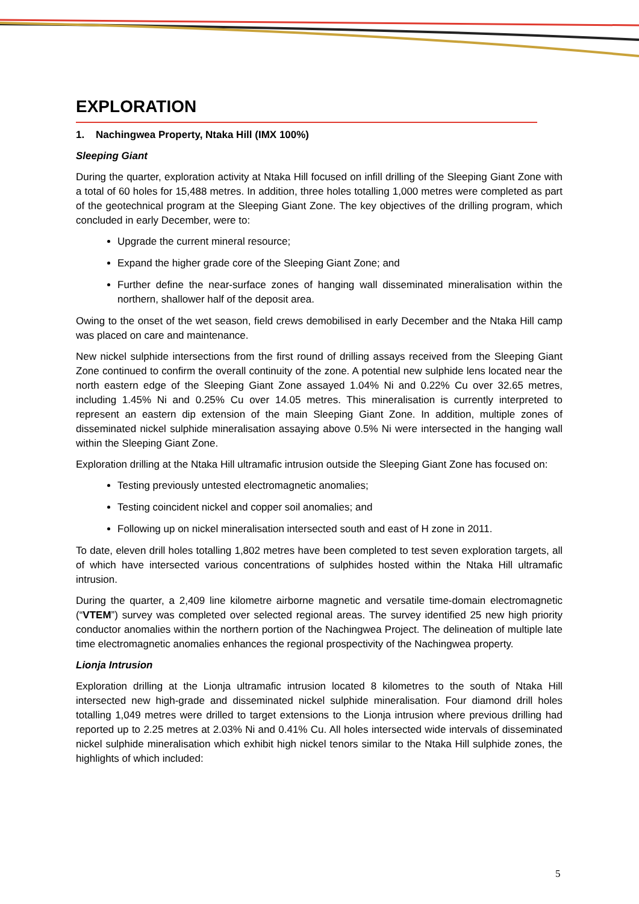EXPLORATION
1. Nachingwea Property, Ntaka Hill (IMX 100%)
Sleeping Giant
During the quarter, exploration activity at Ntaka Hill focused on infill drilling of the Sleeping Giant Zone with a total of 60 holes for 15,488 metres. In addition, three holes totalling 1,000 metres were completed as part of the geotechnical program at the Sleeping Giant Zone. The key objectives of the drilling program, which concluded in early December, were to:
Upgrade the current mineral resource;
Expand the higher grade core of the Sleeping Giant Zone; and
Further define the near-surface zones of hanging wall disseminated mineralisation within the northern, shallower half of the deposit area.
Owing to the onset of the wet season, field crews demobilised in early December and the Ntaka Hill camp was placed on care and maintenance.
New nickel sulphide intersections from the first round of drilling assays received from the Sleeping Giant Zone continued to confirm the overall continuity of the zone. A potential new sulphide lens located near the north eastern edge of the Sleeping Giant Zone assayed 1.04% Ni and 0.22% Cu over 32.65 metres, including 1.45% Ni and 0.25% Cu over 14.05 metres. This mineralisation is currently interpreted to represent an eastern dip extension of the main Sleeping Giant Zone. In addition, multiple zones of disseminated nickel sulphide mineralisation assaying above 0.5% Ni were intersected in the hanging wall within the Sleeping Giant Zone.
Exploration drilling at the Ntaka Hill ultramafic intrusion outside the Sleeping Giant Zone has focused on:
Testing previously untested electromagnetic anomalies;
Testing coincident nickel and copper soil anomalies; and
Following up on nickel mineralisation intersected south and east of H zone in 2011.
To date, eleven drill holes totalling 1,802 metres have been completed to test seven exploration targets, all of which have intersected various concentrations of sulphides hosted within the Ntaka Hill ultramafic intrusion.
During the quarter, a 2,409 line kilometre airborne magnetic and versatile time-domain electromagnetic (“VTEM”) survey was completed over selected regional areas. The survey identified 25 new high priority conductor anomalies within the northern portion of the Nachingwea Project. The delineation of multiple late time electromagnetic anomalies enhances the regional prospectivity of the Nachingwea property.
Lionja Intrusion
Exploration drilling at the Lionja ultramafic intrusion located 8 kilometres to the south of Ntaka Hill intersected new high-grade and disseminated nickel sulphide mineralisation. Four diamond drill holes totalling 1,049 metres were drilled to target extensions to the Lionja intrusion where previous drilling had reported up to 2.25 metres at 2.03% Ni and 0.41% Cu. All holes intersected wide intervals of disseminated nickel sulphide mineralisation which exhibit high nickel tenors similar to the Ntaka Hill sulphide zones, the highlights of which included:
5